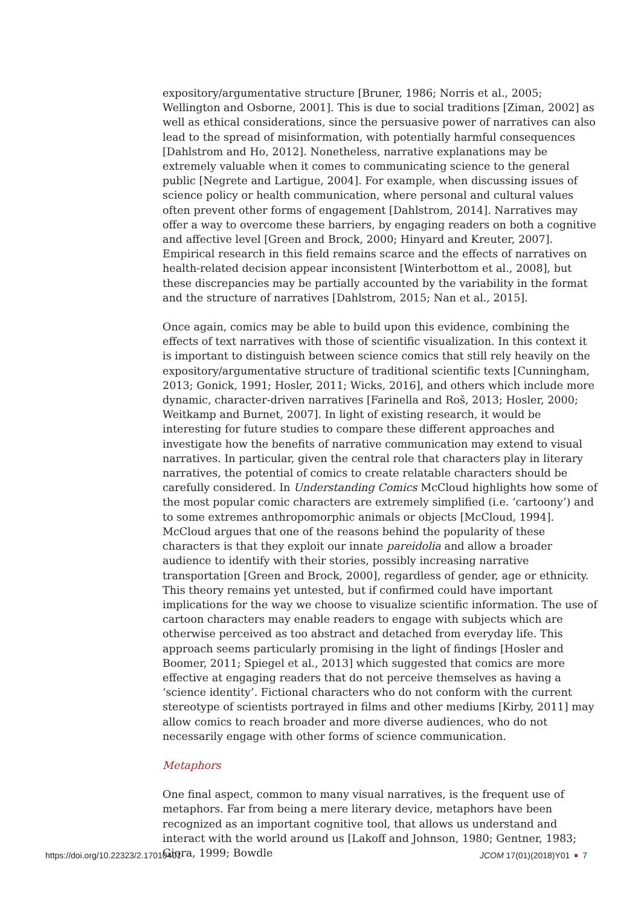expository/argumentative structure [Bruner, 1986; Norris et al., 2005; Wellington and Osborne, 2001]. This is due to social traditions [Ziman, 2002] as well as ethical considerations, since the persuasive power of narratives can also lead to the spread of misinformation, with potentially harmful consequences [Dahlstrom and Ho, 2012]. Nonetheless, narrative explanations may be extremely valuable when it comes to communicating science to the general public [Negrete and Lartigue, 2004]. For example, when discussing issues of science policy or health communication, where personal and cultural values often prevent other forms of engagement [Dahlstrom, 2014]. Narratives may offer a way to overcome these barriers, by engaging readers on both a cognitive and affective level [Green and Brock, 2000; Hinyard and Kreuter, 2007]. Empirical research in this field remains scarce and the effects of narratives on health-related decision appear inconsistent [Winterbottom et al., 2008], but these discrepancies may be partially accounted by the variability in the format and the structure of narratives [Dahlstrom, 2015; Nan et al., 2015].
Once again, comics may be able to build upon this evidence, combining the effects of text narratives with those of scientific visualization. In this context it is important to distinguish between science comics that still rely heavily on the expository/argumentative structure of traditional scientific texts [Cunningham, 2013; Gonick, 1991; Hosler, 2011; Wicks, 2016], and others which include more dynamic, character-driven narratives [Farinella and Roš, 2013; Hosler, 2000; Weitkamp and Burnet, 2007]. In light of existing research, it would be interesting for future studies to compare these different approaches and investigate how the benefits of narrative communication may extend to visual narratives. In particular, given the central role that characters play in literary narratives, the potential of comics to create relatable characters should be carefully considered. In Understanding Comics McCloud highlights how some of the most popular comic characters are extremely simplified (i.e. ‘cartoony’) and to some extremes anthropomorphic animals or objects [McCloud, 1994]. McCloud argues that one of the reasons behind the popularity of these characters is that they exploit our innate pareidolia and allow a broader audience to identify with their stories, possibly increasing narrative transportation [Green and Brock, 2000], regardless of gender, age or ethnicity. This theory remains yet untested, but if confirmed could have important implications for the way we choose to visualize scientific information. The use of cartoon characters may enable readers to engage with subjects which are otherwise perceived as too abstract and detached from everyday life. This approach seems particularly promising in the light of findings [Hosler and Boomer, 2011; Spiegel et al., 2013] which suggested that comics are more effective at engaging readers that do not perceive themselves as having a ‘science identity’. Fictional characters who do not conform with the current stereotype of scientists portrayed in films and other mediums [Kirby, 2011] may allow comics to reach broader and more diverse audiences, who do not necessarily engage with other forms of science communication.
Metaphors
One final aspect, common to many visual narratives, is the frequent use of metaphors. Far from being a mere literary device, metaphors have been recognized as an important cognitive tool, that allows us understand and interact with the world around us [Lakoff and Johnson, 1980; Gentner, 1983; Giora, 1999; Bowdle
https://doi.org/10.22323/2.17010401 JCOM 17(01)(2018)Y01 7